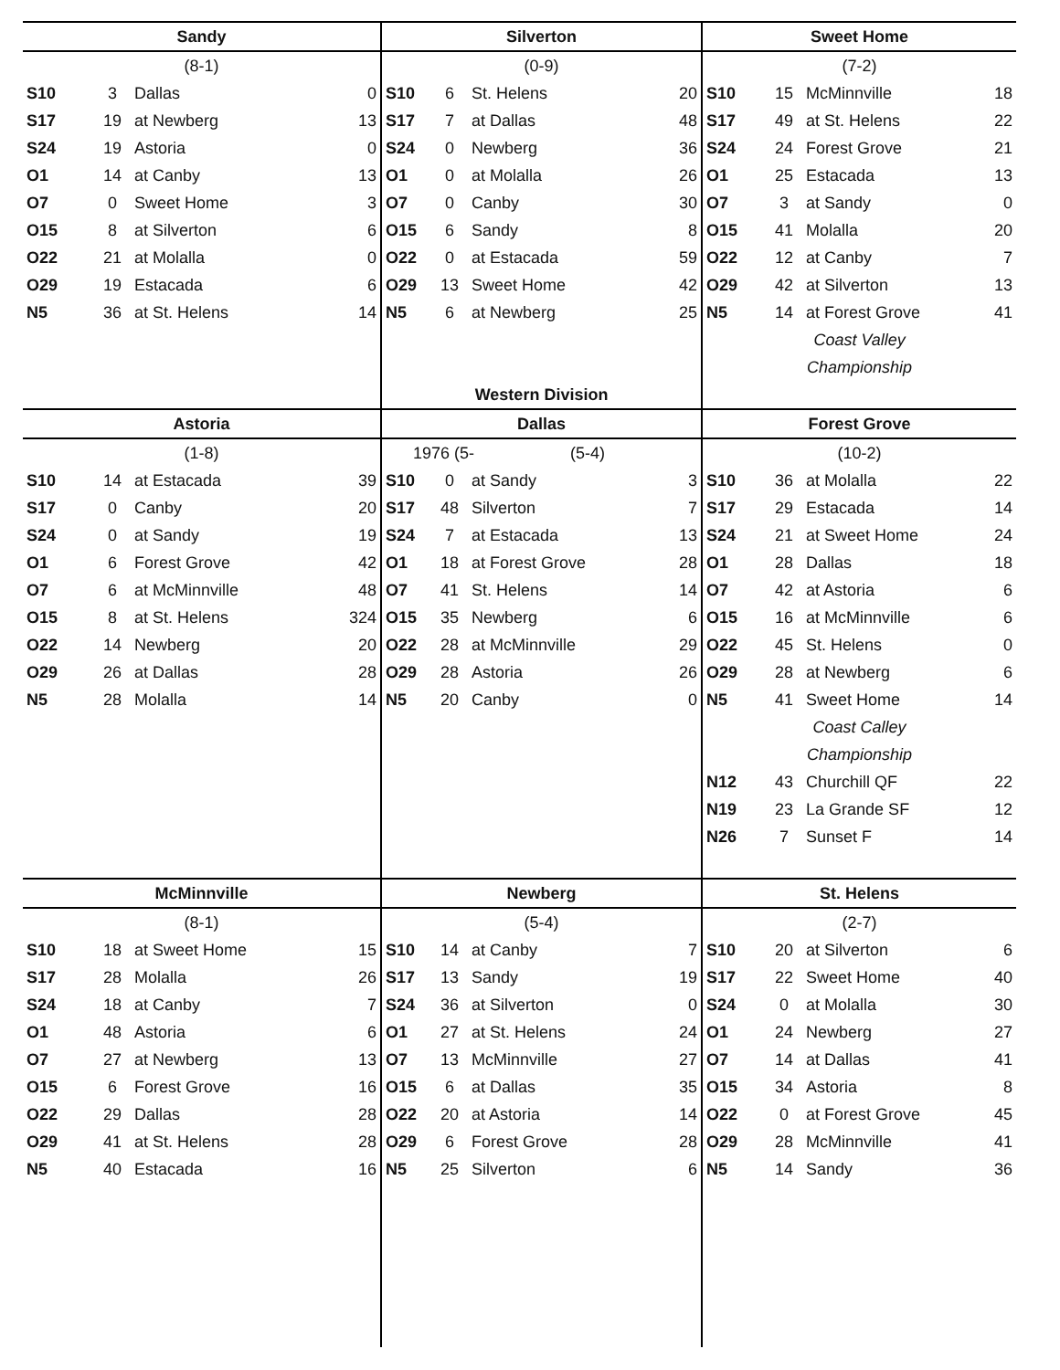| Sandy | | | | Silverton | | | | Sweet Home | | | |
| --- | --- | --- | --- | --- | --- | --- | --- | --- | --- | --- | --- |
| (8-1) | | | | (0-9) | | | | (7-2) | | | |
| S10 | 3 | Dallas | 0 | S10 | 6 | St. Helens | 20 | S10 | 15 | McMinnville | 18 |
| S17 | 19 | at Newberg | 13 | S17 | 7 | at Dallas | 48 | S17 | 49 | at St. Helens | 22 |
| S24 | 19 | Astoria | 0 | S24 | 0 | Newberg | 36 | S24 | 24 | Forest Grove | 21 |
| O1 | 14 | at Canby | 13 | O1 | 0 | at Molalla | 26 | O1 | 25 | Estacada | 13 |
| O7 | 0 | Sweet Home | 3 | O7 | 0 | Canby | 30 | O7 | 3 | at Sandy | 0 |
| O15 | 8 | at Silverton | 6 | O15 | 6 | Sandy | 8 | O15 | 41 | Molalla | 20 |
| O22 | 21 | at Molalla | 0 | O22 | 0 | at Estacada | 59 | O22 | 12 | at Canby | 7 |
| O29 | 19 | Estacada | 6 | O29 | 13 | Sweet Home | 42 | O29 | 42 | at Silverton | 13 |
| N5 | 36 | at St. Helens | 14 | N5 | 6 | at Newberg | 25 | N5 | 14 | at Forest Grove | 41 |
| | | | | | | | | Coast Valley | | | |
| | | | | | | | | Championship | | | |
| | | | | Western Division | | | | | | | |
| Astoria | | | | Dallas | | | | Forest Grove | | | |
| (1-8) | | | | 1976 (5- (5-4) | | | | (10-2) | | | |
| S10 | 14 | at Estacada | 39 | S10 | 0 | at Sandy | 3 | S10 | 36 | at Molalla | 22 |
| S17 | 0 | Canby | 20 | S17 | 48 | Silverton | 7 | S17 | 29 | Estacada | 14 |
| S24 | 0 | at Sandy | 19 | S24 | 7 | at Estacada | 13 | S24 | 21 | at Sweet Home | 24 |
| O1 | 6 | Forest Grove | 42 | O1 | 18 | at Forest Grove | 28 | O1 | 28 | Dallas | 18 |
| O7 | 6 | at McMinnville | 48 | O7 | 41 | St. Helens | 14 | O7 | 42 | at Astoria | 6 |
| O15 | 8 | at St. Helens | 324 | O15 | 35 | Newberg | 6 | O15 | 16 | at McMinnville | 6 |
| O22 | 14 | Newberg | 20 | O22 | 28 | at McMinnville | 29 | O22 | 45 | St. Helens | 0 |
| O29 | 26 | at Dallas | 28 | O29 | 28 | Astoria | 26 | O29 | 28 | at Newberg | 6 |
| N5 | 28 | Molalla | 14 | N5 | 20 | Canby | 0 | N5 | 41 | Sweet Home | 14 |
| | | | | | | | | Coast Calley | | | |
| | | | | | | | | Championship | | | |
| | | | | | | | | N12 | 43 | Churchill QF | 22 |
| | | | | | | | | N19 | 23 | La Grande SF | 12 |
| | | | | | | | | N26 | 7 | Sunset F | 14 |
| McMinnville | | | | Newberg | | | | St. Helens | | | |
| (8-1) | | | | (5-4) | | | | (2-7) | | | |
| S10 | 18 | at Sweet Home | 15 | S10 | 14 | at Canby | 7 | S10 | 20 | at Silverton | 6 |
| S17 | 28 | Molalla | 26 | S17 | 13 | Sandy | 19 | S17 | 22 | Sweet Home | 40 |
| S24 | 18 | at Canby | 7 | S24 | 36 | at Silverton | 0 | S24 | 0 | at Molalla | 30 |
| O1 | 48 | Astoria | 6 | O1 | 27 | at St. Helens | 24 | O1 | 24 | Newberg | 27 |
| O7 | 27 | at Newberg | 13 | O7 | 13 | McMinnville | 27 | O7 | 14 | at Dallas | 41 |
| O15 | 6 | Forest Grove | 16 | O15 | 6 | at Dallas | 35 | O15 | 34 | Astoria | 8 |
| O22 | 29 | Dallas | 28 | O22 | 20 | at Astoria | 14 | O22 | 0 | at Forest Grove | 45 |
| O29 | 41 | at St. Helens | 28 | O29 | 6 | Forest Grove | 28 | O29 | 28 | McMinnville | 41 |
| N5 | 40 | Estacada | 16 | N5 | 25 | Silverton | 6 | N5 | 14 | Sandy | 36 |